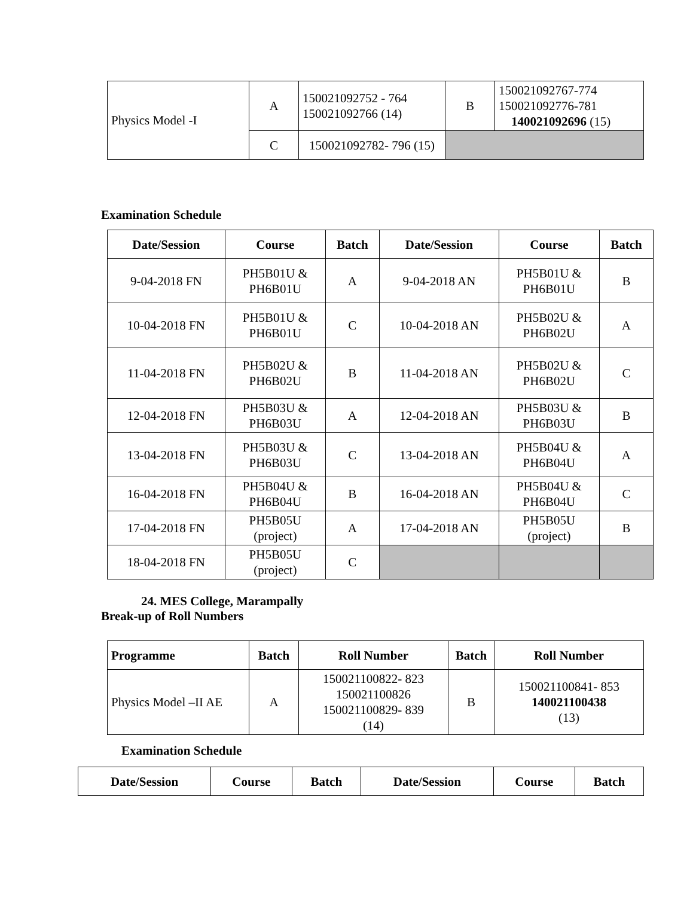| Physics Model -I | A | 150021092752 - 764 150021092766 (14) | B | 150021092767-774 150021092776-781 140021092696 (15) |
| | C | 150021092782- 796 (15) | | |
Examination Schedule
| Date/Session | Course | Batch | Date/Session | Course | Batch |
| --- | --- | --- | --- | --- | --- |
| 9-04-2018 FN | PH5B01U & PH6B01U | A | 9-04-2018 AN | PH5B01U & PH6B01U | B |
| 10-04-2018 FN | PH5B01U & PH6B01U | C | 10-04-2018 AN | PH5B02U & PH6B02U | A |
| 11-04-2018 FN | PH5B02U & PH6B02U | B | 11-04-2018 AN | PH5B02U & PH6B02U | C |
| 12-04-2018 FN | PH5B03U & PH6B03U | A | 12-04-2018 AN | PH5B03U & PH6B03U | B |
| 13-04-2018 FN | PH5B03U & PH6B03U | C | 13-04-2018 AN | PH5B04U & PH6B04U | A |
| 16-04-2018 FN | PH5B04U & PH6B04U | B | 16-04-2018 AN | PH5B04U & PH6B04U | C |
| 17-04-2018 FN | PH5B05U (project) | A | 17-04-2018 AN | PH5B05U (project) | B |
| 18-04-2018 FN | PH5B05U (project) | C | | | |
24. MES College, Marampally
Break-up of Roll Numbers
| Programme | Batch | Roll Number | Batch | Roll Number |
| --- | --- | --- | --- | --- |
| Physics Model –II AE | A | 150021100822- 823 150021100826 150021100829- 839 (14) | B | 150021100841- 853 140021100438 (13) |
Examination Schedule
| Date/Session | Course | Batch | Date/Session | Course | Batch |
| --- | --- | --- | --- | --- | --- |